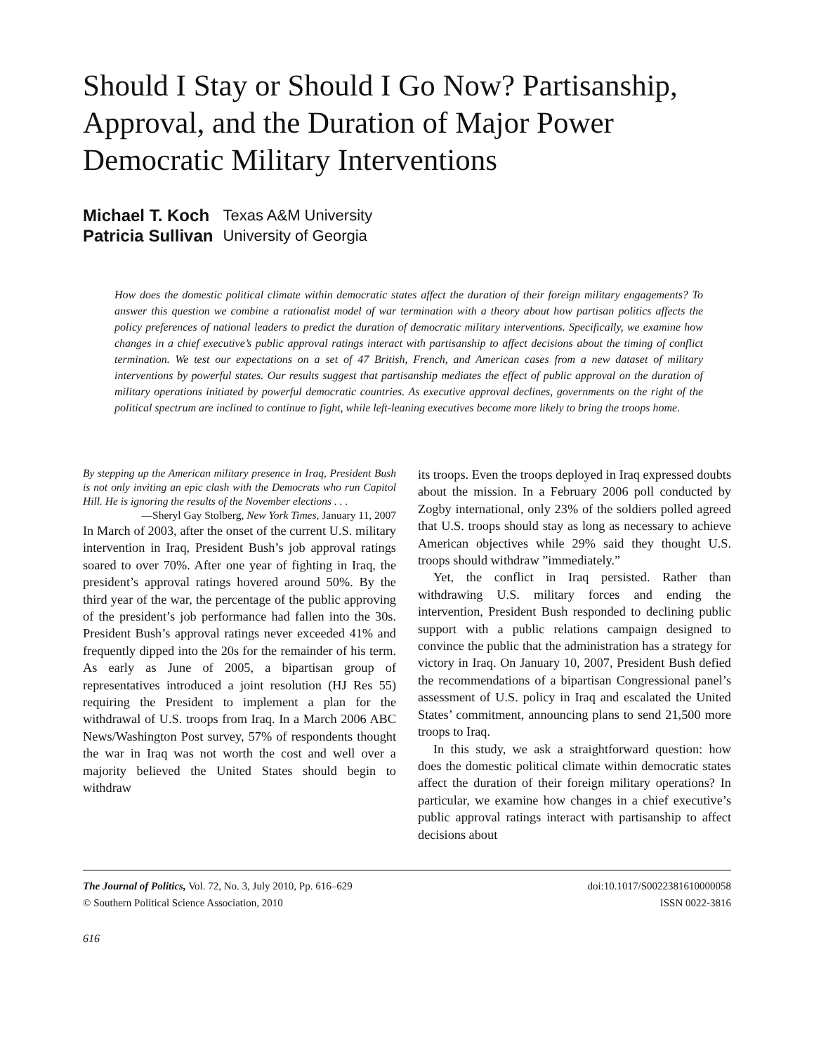Should I Stay or Should I Go Now? Partisanship, Approval, and the Duration of Major Power Democratic Military Interventions
Michael T. Koch Texas A&M University Patricia Sullivan University of Georgia
How does the domestic political climate within democratic states affect the duration of their foreign military engagements? To answer this question we combine a rationalist model of war termination with a theory about how partisan politics affects the policy preferences of national leaders to predict the duration of democratic military interventions. Specifically, we examine how changes in a chief executive’s public approval ratings interact with partisanship to affect decisions about the timing of conflict termination. We test our expectations on a set of 47 British, French, and American cases from a new dataset of military interventions by powerful states. Our results suggest that partisanship mediates the effect of public approval on the duration of military operations initiated by powerful democratic countries. As executive approval declines, governments on the right of the political spectrum are inclined to continue to fight, while left-leaning executives become more likely to bring the troops home.
By stepping up the American military presence in Iraq, President Bush is not only inviting an epic clash with the Democrats who run Capitol Hill. He is ignoring the results of the November elections . . .
—Sheryl Gay Stolberg, New York Times, January 11, 2007
In March of 2003, after the onset of the current U.S. military intervention in Iraq, President Bush’s job approval ratings soared to over 70%. After one year of fighting in Iraq, the president’s approval ratings hovered around 50%. By the third year of the war, the percentage of the public approving of the president’s job performance had fallen into the 30s. President Bush’s approval ratings never exceeded 41% and frequently dipped into the 20s for the remainder of his term. As early as June of 2005, a bipartisan group of representatives introduced a joint resolution (HJ Res 55) requiring the President to implement a plan for the withdrawal of U.S. troops from Iraq. In a March 2006 ABC News/Washington Post survey, 57% of respondents thought the war in Iraq was not worth the cost and well over a majority believed the United States should begin to withdraw
its troops. Even the troops deployed in Iraq expressed doubts about the mission. In a February 2006 poll conducted by Zogby international, only 23% of the soldiers polled agreed that U.S. troops should stay as long as necessary to achieve American objectives while 29% said they thought U.S. troops should withdraw ”immediately.”
Yet, the conflict in Iraq persisted. Rather than withdrawing U.S. military forces and ending the intervention, President Bush responded to declining public support with a public relations campaign designed to convince the public that the administration has a strategy for victory in Iraq. On January 10, 2007, President Bush defied the recommendations of a bipartisan Congressional panel’s assessment of U.S. policy in Iraq and escalated the United States’ commitment, announcing plans to send 21,500 more troops to Iraq.
In this study, we ask a straightforward question: how does the domestic political climate within democratic states affect the duration of their foreign military operations? In particular, we examine how changes in a chief executive’s public approval ratings interact with partisanship to affect decisions about
The Journal of Politics, Vol. 72, No. 3, July 2010, Pp. 616–629
© Southern Political Science Association, 2010
doi:10.1017/S0022381610000058
ISSN 0022-3816
616